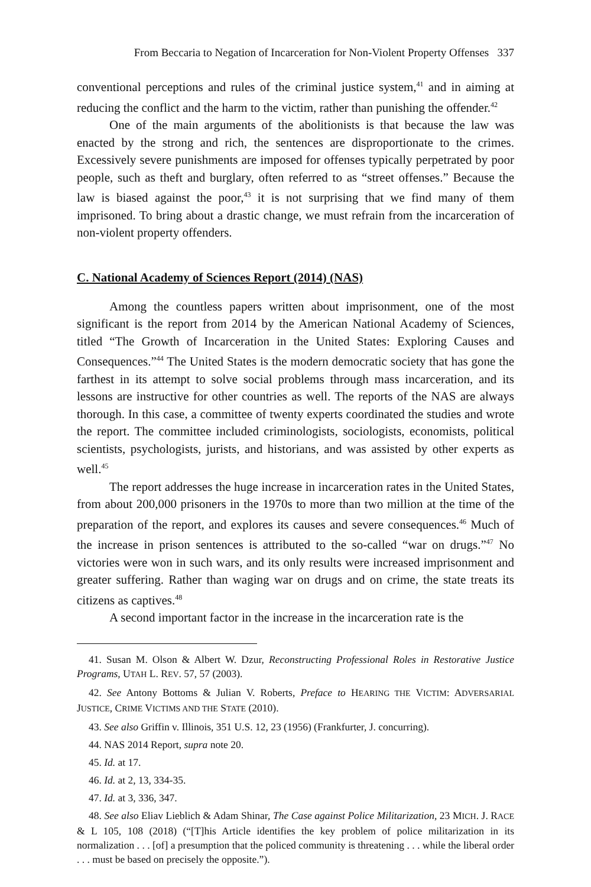From Beccaria to Negation of Incarceration for Non-Violent Property Offenses 337
conventional perceptions and rules of the criminal justice system,<sup>41</sup> and in aiming at reducing the conflict and the harm to the victim, rather than punishing the offender.<sup>42</sup>
One of the main arguments of the abolitionists is that because the law was enacted by the strong and rich, the sentences are disproportionate to the crimes. Excessively severe punishments are imposed for offenses typically perpetrated by poor people, such as theft and burglary, often referred to as “street offenses.” Because the law is biased against the poor,<sup>43</sup> it is not surprising that we find many of them imprisoned. To bring about a drastic change, we must refrain from the incarceration of non-violent property offenders.
C. National Academy of Sciences Report (2014) (NAS)
Among the countless papers written about imprisonment, one of the most significant is the report from 2014 by the American National Academy of Sciences, titled “The Growth of Incarceration in the United States: Exploring Causes and Consequences.”<sup>44</sup> The United States is the modern democratic society that has gone the farthest in its attempt to solve social problems through mass incarceration, and its lessons are instructive for other countries as well. The reports of the NAS are always thorough. In this case, a committee of twenty experts coordinated the studies and wrote the report. The committee included criminologists, sociologists, economists, political scientists, psychologists, jurists, and historians, and was assisted by other experts as well.<sup>45</sup>
The report addresses the huge increase in incarceration rates in the United States, from about 200,000 prisoners in the 1970s to more than two million at the time of the preparation of the report, and explores its causes and severe consequences.<sup>46</sup> Much of the increase in prison sentences is attributed to the so-called “war on drugs.”<sup>47</sup> No victories were won in such wars, and its only results were increased imprisonment and greater suffering. Rather than waging war on drugs and on crime, the state treats its citizens as captives.<sup>48</sup>
A second important factor in the increase in the incarceration rate is the
41. Susan M. Olson & Albert W. Dzur, Reconstructing Professional Roles in Restorative Justice Programs, UTAH L. REV. 57, 57 (2003).
42. See Antony Bottoms & Julian V. Roberts, Preface to HEARING THE VICTIM: ADVERSARIAL JUSTICE, CRIME VICTIMS AND THE STATE (2010).
43. See also Griffin v. Illinois, 351 U.S. 12, 23 (1956) (Frankfurter, J. concurring).
44. NAS 2014 Report, supra note 20.
45. Id. at 17.
46. Id. at 2, 13, 334-35.
47. Id. at 3, 336, 347.
48. See also Eliav Lieblich & Adam Shinar, The Case against Police Militarization, 23 MICH. J. RACE & L 105, 108 (2018) (“[T]his Article identifies the key problem of police militarization in its normalization . . . [of] a presumption that the policed community is threatening . . . while the liberal order . . . must be based on precisely the opposite.”).